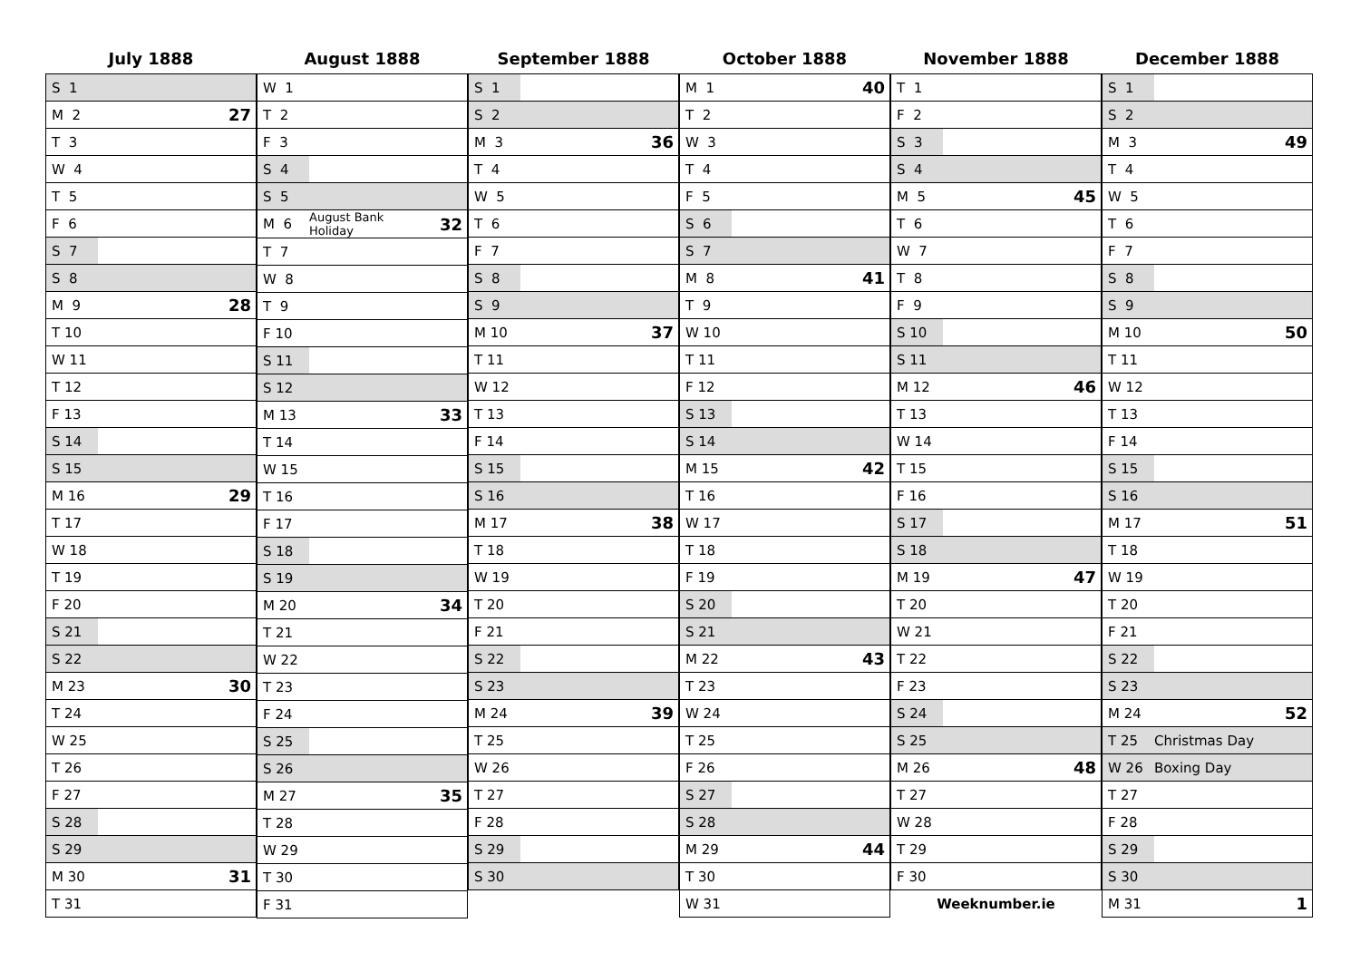July 1888
| S 1 | | |
| M 2 | | 27 |
| T 3 | | |
| W 4 | | |
| T 5 | | |
| F 6 | | |
| S 7 | | |
| S 8 | | |
| M 9 | | 28 |
| T 10 | | |
| W 11 | | |
| T 12 | | |
| F 13 | | |
| S 14 | | |
| S 15 | | |
| M 16 | | 29 |
| T 17 | | |
| W 18 | | |
| T 19 | | |
| F 20 | | |
| S 21 | | |
| S 22 | | |
| M 23 | | 30 |
| T 24 | | |
| W 25 | | |
| T 26 | | |
| F 27 | | |
| S 28 | | |
| S 29 | | |
| M 30 | | 31 |
| T 31 | | |
August 1888
| W 1 | | |
| T 2 | | |
| F 3 | | |
| S 4 | | |
| S 5 | | |
| M 6 | August Bank Holiday | 32 |
| T 7 | | |
| W 8 | | |
| T 9 | | |
| F 10 | | |
| S 11 | | |
| S 12 | | |
| M 13 | | 33 |
| T 14 | | |
| W 15 | | |
| T 16 | | |
| F 17 | | |
| S 18 | | |
| S 19 | | |
| M 20 | | 34 |
| T 21 | | |
| W 22 | | |
| T 23 | | |
| F 24 | | |
| S 25 | | |
| S 26 | | |
| M 27 | | 35 |
| T 28 | | |
| W 29 | | |
| T 30 | | |
| F 31 | | |
September 1888
| S 1 | | |
| S 2 | | |
| M 3 | | 36 |
| T 4 | | |
| W 5 | | |
| T 6 | | |
| F 7 | | |
| S 8 | | |
| S 9 | | |
| M 10 | | 37 |
| T 11 | | |
| W 12 | | |
| T 13 | | |
| F 14 | | |
| S 15 | | |
| S 16 | | |
| M 17 | | 38 |
| T 18 | | |
| W 19 | | |
| T 20 | | |
| F 21 | | |
| S 22 | | |
| S 23 | | |
| M 24 | | 39 |
| T 25 | | |
| W 26 | | |
| T 27 | | |
| F 28 | | |
| S 29 | | |
| S 30 | | |
October 1888
| M 1 | | 40 |
| T 2 | | |
| W 3 | | |
| T 4 | | |
| F 5 | | |
| S 6 | | |
| S 7 | | |
| M 8 | | 41 |
| T 9 | | |
| W 10 | | |
| T 11 | | |
| F 12 | | |
| S 13 | | |
| S 14 | | |
| M 15 | | 42 |
| T 16 | | |
| W 17 | | |
| T 18 | | |
| F 19 | | |
| S 20 | | |
| S 21 | | |
| M 22 | | 43 |
| T 23 | | |
| W 24 | | |
| T 25 | | |
| F 26 | | |
| S 27 | | |
| S 28 | | |
| M 29 | | 44 |
| T 30 | | |
| W 31 | | |
November 1888
| T 1 | | |
| F 2 | | |
| S 3 | | |
| S 4 | | |
| M 5 | | 45 |
| T 6 | | |
| W 7 | | |
| T 8 | | |
| F 9 | | |
| S 10 | | |
| S 11 | | |
| M 12 | | 46 |
| T 13 | | |
| W 14 | | |
| T 15 | | |
| F 16 | | |
| S 17 | | |
| S 18 | | |
| M 19 | | 47 |
| T 20 | | |
| W 21 | | |
| T 22 | | |
| F 23 | | |
| S 24 | | |
| S 25 | | |
| M 26 | | 48 |
| T 27 | | |
| W 28 | | |
| T 29 | | |
| F 30 | | |
| Weeknumber.ie | | |
December 1888
| S 1 | | |
| S 2 | | |
| M 3 | | 49 |
| T 4 | | |
| W 5 | | |
| T 6 | | |
| F 7 | | |
| S 8 | | |
| S 9 | | |
| M 10 | | 50 |
| T 11 | | |
| W 12 | | |
| T 13 | | |
| F 14 | | |
| S 15 | | |
| S 16 | | |
| M 17 | | 51 |
| T 18 | | |
| W 19 | | |
| T 20 | | |
| F 21 | | |
| S 22 | | |
| S 23 | | |
| M 24 | | 52 |
| T 25 | Christmas Day | |
| W 26 | Boxing Day | |
| T 27 | | |
| F 28 | | |
| S 29 | | |
| S 30 | | |
| M 31 | | 1 |